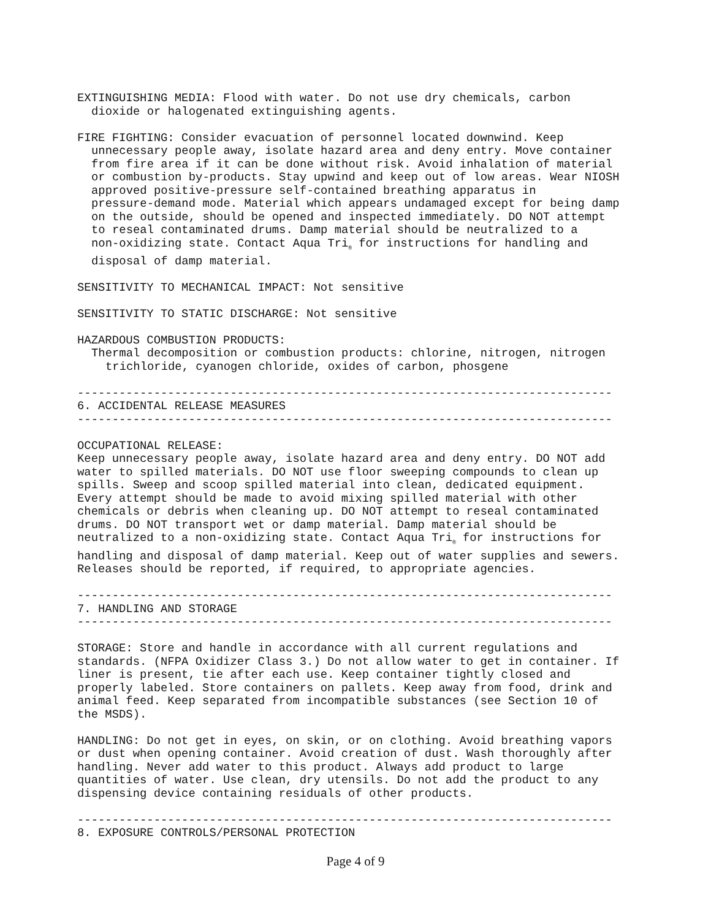EXTINGUISHING MEDIA: Flood with water. Do not use dry chemicals, carbon
dioxide or halogenated extinguishing agents.
FIRE FIGHTING: Consider evacuation of personnel located downwind. Keep
unnecessary people away, isolate hazard area and deny entry. Move container from fire area if it can be done without risk. Avoid inhalation of material or combustion by-products. Stay upwind and keep out of low areas. Wear NIOSH approved positive-pressure self-contained breathing apparatus in pressure-demand mode. Material which appears undamaged except for being damp on the outside, should be opened and inspected immediately. DO NOT attempt to reseal contaminated drums. Damp material should be neutralized to a non-oxidizing state. Contact Aqua Tri<sub>®</sub> for instructions for handling and disposal of damp material.
SENSITIVITY TO MECHANICAL IMPACT: Not sensitive
SENSITIVITY TO STATIC DISCHARGE: Not sensitive
HAZARDOUS COMBUSTION PRODUCTS:
Thermal decomposition or combustion products: chlorine, nitrogen, nitrogen
trichloride, cyanogen chloride, oxides of carbon, phosgene
----------------------------------------------------------------------------- 6. ACCIDENTAL RELEASE MEASURES -----------------------------------------------------------------------------
OCCUPATIONAL RELEASE: Keep unnecessary people away, isolate hazard area and deny entry. DO NOT add water to spilled materials. DO NOT use floor sweeping compounds to clean up spills. Sweep and scoop spilled material into clean, dedicated equipment. Every attempt should be made to avoid mixing spilled material with other chemicals or debris when cleaning up. DO NOT attempt to reseal contaminated drums. DO NOT transport wet or damp material. Damp material should be neutralized to a non-oxidizing state. Contact Aqua Tri<sub>®</sub> for instructions for handling and disposal of damp material. Keep out of water supplies and sewers. Releases should be reported, if required, to appropriate agencies.
----------------------------------------------------------------------------- 7. HANDLING AND STORAGE -----------------------------------------------------------------------------
STORAGE: Store and handle in accordance with all current regulations and standards. (NFPA Oxidizer Class 3.) Do not allow water to get in container. If liner is present, tie after each use. Keep container tightly closed and properly labeled. Store containers on pallets. Keep away from food, drink and animal feed. Keep separated from incompatible substances (see Section 10 of the MSDS).
HANDLING: Do not get in eyes, on skin, or on clothing. Avoid breathing vapors or dust when opening container. Avoid creation of dust. Wash thoroughly after handling. Never add water to this product. Always add product to large quantities of water. Use clean, dry utensils. Do not add the product to any dispensing device containing residuals of other products.
----------------------------------------------------------------------------- 8. EXPOSURE CONTROLS/PERSONAL PROTECTION
Page 4 of 9